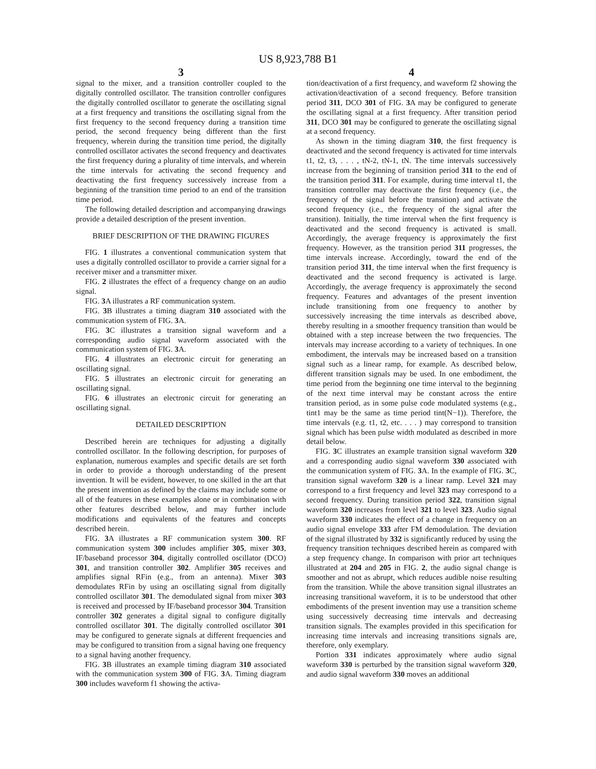US 8,923,788 B1
3
signal to the mixer, and a transition controller coupled to the digitally controlled oscillator. The transition controller configures the digitally controlled oscillator to generate the oscillating signal at a first frequency and transitions the oscillating signal from the first frequency to the second frequency during a transition time period, the second frequency being different than the first frequency, wherein during the transition time period, the digitally controlled oscillator activates the second frequency and deactivates the first frequency during a plurality of time intervals, and wherein the time intervals for activating the second frequency and deactivating the first frequency successively increase from a beginning of the transition time period to an end of the transition time period.
The following detailed description and accompanying drawings provide a detailed description of the present invention.
BRIEF DESCRIPTION OF THE DRAWING FIGURES
FIG. 1 illustrates a conventional communication system that uses a digitally controlled oscillator to provide a carrier signal for a receiver mixer and a transmitter mixer.
FIG. 2 illustrates the effect of a frequency change on an audio signal.
FIG. 3 A illustrates a RF communication system.
FIG. 3 B illustrates a timing diagram 310 associated with the communication system of FIG. 3 A.
FIG. 3 C illustrates a transition signal waveform and a corresponding audio signal waveform associated with the communication system of FIG. 3 A.
FIG. 4 illustrates an electronic circuit for generating an oscillating signal.
FIG. 5 illustrates an electronic circuit for generating an oscillating signal.
FIG. 6 illustrates an electronic circuit for generating an oscillating signal.
DETAILED DESCRIPTION
Described herein are techniques for adjusting a digitally controlled oscillator. In the following description, for purposes of explanation, numerous examples and specific details are set forth in order to provide a thorough understanding of the present invention. It will be evident, however, to one skilled in the art that the present invention as defined by the claims may include some or all of the features in these examples alone or in combination with other features described below, and may further include modifications and equivalents of the features and concepts described herein.
FIG. 3 A illustrates a RF communication system 300. RF communication system 300 includes amplifier 305, mixer 303, IF/baseband processor 304, digitally controlled oscillator (DCO) 301, and transition controller 302. Amplifier 305 receives and amplifies signal RFin (e.g., from an antenna). Mixer 303 demodulates RFin by using an oscillating signal from digitally controlled oscillator 301. The demodulated signal from mixer 303 is received and processed by IF/baseband processor 304. Transition controller 302 generates a digital signal to configure digitally controlled oscillator 301. The digitally controlled oscillator 301 may be configured to generate signals at different frequencies and may be configured to transition from a signal having one frequency to a signal having another frequency.
FIG. 3 B illustrates an example timing diagram 310 associated with the communication system 300 of FIG. 3 A. Timing diagram 300 includes waveform f1 showing the activa-
4
tion/deactivation of a first frequency, and waveform f2 showing the activation/deactivation of a second frequency. Before transition period 311, DCO 301 of FIG. 3 A may be configured to generate the oscillating signal at a first frequency. After transition period 311, DCO 301 may be configured to generate the oscillating signal at a second frequency.
As shown in the timing diagram 310, the first frequency is deactivated and the second frequency is activated for time intervals t1, t2, t3, . . . , tN-2, tN-1, tN. The time intervals successively increase from the beginning of transition period 311 to the end of the transition period 311. For example, during time interval t1, the transition controller may deactivate the first frequency (i.e., the frequency of the signal before the transition) and activate the second frequency (i.e., the frequency of the signal after the transition). Initially, the time interval when the first frequency is deactivated and the second frequency is activated is small. Accordingly, the average frequency is approximately the first frequency. However, as the transition period 311 progresses, the time intervals increase. Accordingly, toward the end of the transition period 311, the time interval when the first frequency is deactivated and the second frequency is activated is large. Accordingly, the average frequency is approximately the second frequency. Features and advantages of the present invention include transitioning from one frequency to another by successively increasing the time intervals as described above, thereby resulting in a smoother frequency transition than would be obtained with a step increase between the two frequencies. The intervals may increase according to a variety of techniques. In one embodiment, the intervals may be increased based on a transition signal such as a linear ramp, for example. As described below, different transition signals may be used. In one embodiment, the time period from the beginning one time interval to the beginning of the next time interval may be constant across the entire transition period, as in some pulse code modulated systems (e.g., tint1 may be the same as time period tint(N−1)). Therefore, the time intervals (e.g. t1, t2, etc. . . . ) may correspond to transition signal which has been pulse width modulated as described in more detail below.
FIG. 3 C illustrates an example transition signal waveform 320 and a corresponding audio signal waveform 330 associated with the communication system of FIG. 3 A. In the example of FIG. 3 C, transition signal waveform 320 is a linear ramp. Level 321 may correspond to a first frequency and level 323 may correspond to a second frequency. During transition period 322, transition signal waveform 320 increases from level 321 to level 323. Audio signal waveform 330 indicates the effect of a change in frequency on an audio signal envelope 333 after FM demodulation. The deviation of the signal illustrated by 332 is significantly reduced by using the frequency transition techniques described herein as compared with a step frequency change. In comparison with prior art techniques illustrated at 204 and 205 in FIG. 2, the audio signal change is smoother and not as abrupt, which reduces audible noise resulting from the transition. While the above transition signal illustrates an increasing transitional waveform, it is to be understood that other embodiments of the present invention may use a transition scheme using successively decreasing time intervals and decreasing transition signals. The examples provided in this specification for increasing time intervals and increasing transitions signals are, therefore, only exemplary.
Portion 331 indicates approximately where audio signal waveform 330 is perturbed by the transition signal waveform 320, and audio signal waveform 330 moves an additional